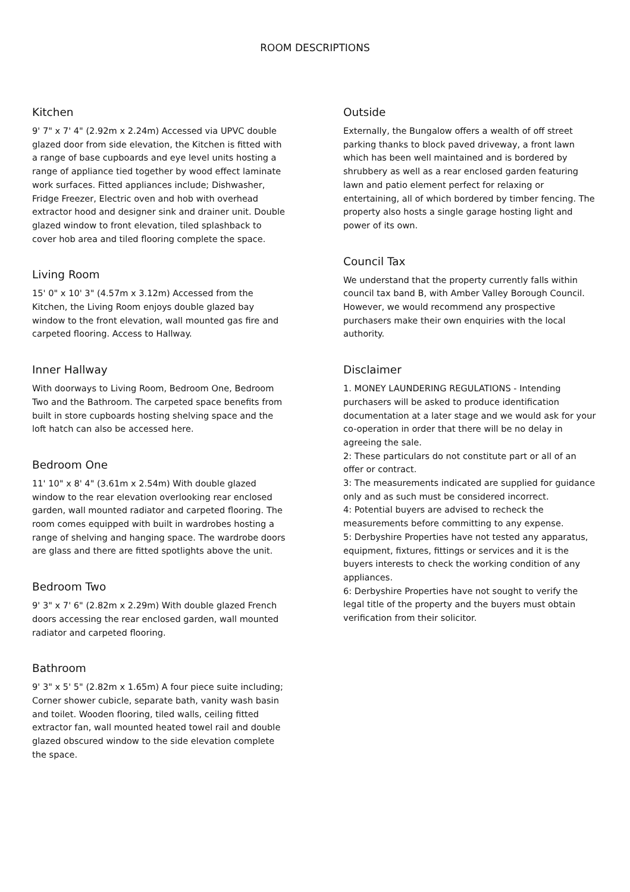ROOM DESCRIPTIONS
Kitchen
9' 7" x 7' 4" (2.92m x 2.24m) Accessed via UPVC double glazed door from side elevation, the Kitchen is fitted with a range of base cupboards and eye level units hosting a range of appliance tied together by wood effect laminate work surfaces. Fitted appliances include; Dishwasher, Fridge Freezer, Electric oven and hob with overhead extractor hood and designer sink and drainer unit. Double glazed window to front elevation, tiled splashback to cover hob area and tiled flooring complete the space.
Living Room
15' 0" x 10' 3" (4.57m x 3.12m) Accessed from the Kitchen, the Living Room enjoys double glazed bay window to the front elevation, wall mounted gas fire and carpeted flooring. Access to Hallway.
Inner Hallway
With doorways to Living Room, Bedroom One, Bedroom Two and the Bathroom. The carpeted space benefits from built in store cupboards hosting shelving space and the loft hatch can also be accessed here.
Bedroom One
11' 10" x 8' 4" (3.61m x 2.54m) With double glazed window to the rear elevation overlooking rear enclosed garden, wall mounted radiator and carpeted flooring. The room comes equipped with built in wardrobes hosting a range of shelving and hanging space. The wardrobe doors are glass and there are fitted spotlights above the unit.
Bedroom Two
9' 3" x 7' 6" (2.82m x 2.29m) With double glazed French doors accessing the rear enclosed garden, wall mounted radiator and carpeted flooring.
Bathroom
9' 3" x 5' 5" (2.82m x 1.65m) A four piece suite including; Corner shower cubicle, separate bath, vanity wash basin and toilet. Wooden flooring, tiled walls, ceiling fitted extractor fan, wall mounted heated towel rail and double glazed obscured window to the side elevation complete the space.
Outside
Externally, the Bungalow offers a wealth of off street parking thanks to block paved driveway, a front lawn which has been well maintained and is bordered by shrubbery as well as a rear enclosed garden featuring lawn and patio element perfect for relaxing or entertaining, all of which bordered by timber fencing. The property also hosts a single garage hosting light and power of its own.
Council Tax
We understand that the property currently falls within council tax band B, with Amber Valley Borough Council. However, we would recommend any prospective purchasers make their own enquiries with the local authority.
Disclaimer
1. MONEY LAUNDERING REGULATIONS - Intending purchasers will be asked to produce identification documentation at a later stage and we would ask for your co-operation in order that there will be no delay in agreeing the sale.
2: These particulars do not constitute part or all of an offer or contract.
3: The measurements indicated are supplied for guidance only and as such must be considered incorrect.
4: Potential buyers are advised to recheck the measurements before committing to any expense.
5: Derbyshire Properties have not tested any apparatus, equipment, fixtures, fittings or services and it is the buyers interests to check the working condition of any appliances.
6: Derbyshire Properties have not sought to verify the legal title of the property and the buyers must obtain verification from their solicitor.